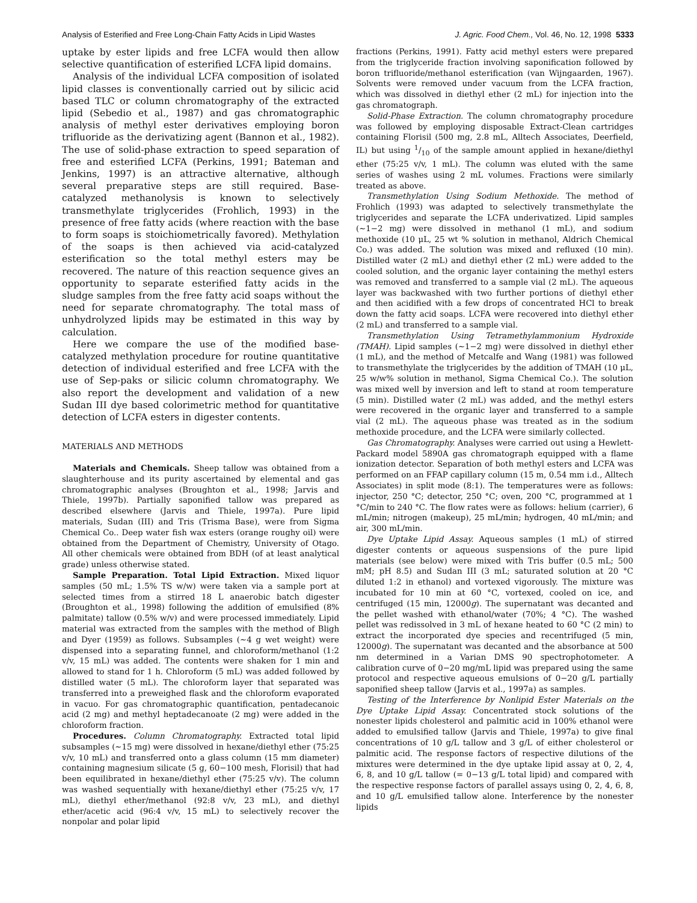Analysis of Esterified and Free Long-Chain Fatty Acids in Lipid Wastes J. Agric. Food Chem., Vol. 46, No. 12, 1998 5333
uptake by ester lipids and free LCFA would then allow selective quantification of esterified LCFA lipid domains.
Analysis of the individual LCFA composition of isolated lipid classes is conventionally carried out by silicic acid based TLC or column chromatography of the extracted lipid (Sebedio et al., 1987) and gas chromatographic analysis of methyl ester derivatives employing boron trifluoride as the derivatizing agent (Bannon et al., 1982). The use of solid-phase extraction to speed separation of free and esterified LCFA (Perkins, 1991; Bateman and Jenkins, 1997) is an attractive alternative, although several preparative steps are still required. Base-catalyzed methanolysis is known to selectively transmethylate triglycerides (Frohlich, 1993) in the presence of free fatty acids (where reaction with the base to form soaps is stoichiometrically favored). Methylation of the soaps is then achieved via acid-catalyzed esterification so the total methyl esters may be recovered. The nature of this reaction sequence gives an opportunity to separate esterified fatty acids in the sludge samples from the free fatty acid soaps without the need for separate chromatography. The total mass of unhydrolyzed lipids may be estimated in this way by calculation.
Here we compare the use of the modified base-catalyzed methylation procedure for routine quantitative detection of individual esterified and free LCFA with the use of Sep-paks or silicic column chromatography. We also report the development and validation of a new Sudan III dye based colorimetric method for quantitative detection of LCFA esters in digester contents.
MATERIALS AND METHODS
Materials and Chemicals. Sheep tallow was obtained from a slaughterhouse and its purity ascertained by elemental and gas chromatographic analyses (Broughton et al., 1998; Jarvis and Thiele, 1997b). Partially saponified tallow was prepared as described elsewhere (Jarvis and Thiele, 1997a). Pure lipid materials, Sudan (III) and Tris (Trisma Base), were from Sigma Chemical Co.. Deep water fish wax esters (orange roughy oil) were obtained from the Department of Chemistry, University of Otago. All other chemicals were obtained from BDH (of at least analytical grade) unless otherwise stated.
Sample Preparation. Total Lipid Extraction. Mixed liquor samples (50 mL; 1.5% TS w/w) were taken via a sample port at selected times from a stirred 18 L anaerobic batch digester (Broughton et al., 1998) following the addition of emulsified (8% palmitate) tallow (0.5% w/v) and were processed immediately. Lipid material was extracted from the samples with the method of Bligh and Dyer (1959) as follows. Subsamples (∼4 g wet weight) were dispensed into a separating funnel, and chloroform/methanol (1:2 v/v, 15 mL) was added. The contents were shaken for 1 min and allowed to stand for 1 h. Chloroform (5 mL) was added followed by distilled water (5 mL). The chloroform layer that separated was transferred into a preweighed flask and the chloroform evaporated in vacuo. For gas chromatographic quantification, pentadecanoic acid (2 mg) and methyl heptadecanoate (2 mg) were added in the chloroform fraction.
Procedures. Column Chromatography. Extracted total lipid subsamples (∼15 mg) were dissolved in hexane/diethyl ether (75:25 v/v, 10 mL) and transferred onto a glass column (15 mm diameter) containing magnesium silicate (5 g, 60−100 mesh, Florisil) that had been equilibrated in hexane/diethyl ether (75:25 v/v). The column was washed sequentially with hexane/diethyl ether (75:25 v/v, 17 mL), diethyl ether/methanol (92:8 v/v, 23 mL), and diethyl ether/acetic acid (96:4 v/v, 15 mL) to selectively recover the nonpolar and polar lipid
fractions (Perkins, 1991). Fatty acid methyl esters were prepared from the triglyceride fraction involving saponification followed by boron trifluoride/methanol esterification (van Wijngaarden, 1967). Solvents were removed under vacuum from the LCFA fraction, which was dissolved in diethyl ether (2 mL) for injection into the gas chromatograph.
Solid-Phase Extraction. The column chromatography procedure was followed by employing disposable Extract-Clean cartridges containing Florisil (500 mg, 2.8 mL, Alltech Associates, Deerfield, IL) but using 1/10 of the sample amount applied in hexane/diethyl ether (75:25 v/v, 1 mL). The column was eluted with the same series of washes using 2 mL volumes. Fractions were similarly treated as above.
Transmethylation Using Sodium Methoxide. The method of Frohlich (1993) was adapted to selectively transmethylate the triglycerides and separate the LCFA underivatized. Lipid samples (∼1−2 mg) were dissolved in methanol (1 mL), and sodium methoxide (10 μL, 25 wt % solution in methanol, Aldrich Chemical Co.) was added. The solution was mixed and refluxed (10 min). Distilled water (2 mL) and diethyl ether (2 mL) were added to the cooled solution, and the organic layer containing the methyl esters was removed and transferred to a sample vial (2 mL). The aqueous layer was backwashed with two further portions of diethyl ether and then acidified with a few drops of concentrated HCl to break down the fatty acid soaps. LCFA were recovered into diethyl ether (2 mL) and transferred to a sample vial.
Transmethylation Using Tetramethylammonium Hydroxide (TMAH). Lipid samples (∼1−2 mg) were dissolved in diethyl ether (1 mL), and the method of Metcalfe and Wang (1981) was followed to transmethylate the triglycerides by the addition of TMAH (10 μL, 25 w/w% solution in methanol, Sigma Chemical Co.). The solution was mixed well by inversion and left to stand at room temperature (5 min). Distilled water (2 mL) was added, and the methyl esters were recovered in the organic layer and transferred to a sample vial (2 mL). The aqueous phase was treated as in the sodium methoxide procedure, and the LCFA were similarly collected.
Gas Chromatography. Analyses were carried out using a Hewlett-Packard model 5890A gas chromatograph equipped with a flame ionization detector. Separation of both methyl esters and LCFA was performed on an FFAP capillary column (15 m, 0.54 mm i.d., Alltech Associates) in split mode (8:1). The temperatures were as follows: injector, 250 °C; detector, 250 °C; oven, 200 °C, programmed at 1 °C/min to 240 °C. The flow rates were as follows: helium (carrier), 6 mL/min; nitrogen (makeup), 25 mL/min; hydrogen, 40 mL/min; and air, 300 mL/min.
Dye Uptake Lipid Assay. Aqueous samples (1 mL) of stirred digester contents or aqueous suspensions of the pure lipid materials (see below) were mixed with Tris buffer (0.5 mL; 500 mM; pH 8.5) and Sudan III (3 mL; saturated solution at 20 °C diluted 1:2 in ethanol) and vortexed vigorously. The mixture was incubated for 10 min at 60 °C, vortexed, cooled on ice, and centrifuged (15 min, 12000g). The supernatant was decanted and the pellet washed with ethanol/water (70%; 4 °C). The washed pellet was redissolved in 3 mL of hexane heated to 60 °C (2 min) to extract the incorporated dye species and recentrifuged (5 min, 12000g). The supernatant was decanted and the absorbance at 500 nm determined in a Varian DMS 90 spectrophotometer. A calibration curve of 0−20 mg/mL lipid was prepared using the same protocol and respective aqueous emulsions of 0−20 g/L partially saponified sheep tallow (Jarvis et al., 1997a) as samples.
Testing of the Interference by Nonlipid Ester Materials on the Dye Uptake Lipid Assay. Concentrated stock solutions of the nonester lipids cholesterol and palmitic acid in 100% ethanol were added to emulsified tallow (Jarvis and Thiele, 1997a) to give final concentrations of 10 g/L tallow and 3 g/L of either cholesterol or palmitic acid. The response factors of respective dilutions of the mixtures were determined in the dye uptake lipid assay at 0, 2, 4, 6, 8, and 10 g/L tallow (= 0−13 g/L total lipid) and compared with the respective response factors of parallel assays using 0, 2, 4, 6, 8, and 10 g/L emulsified tallow alone. Interference by the nonester lipids